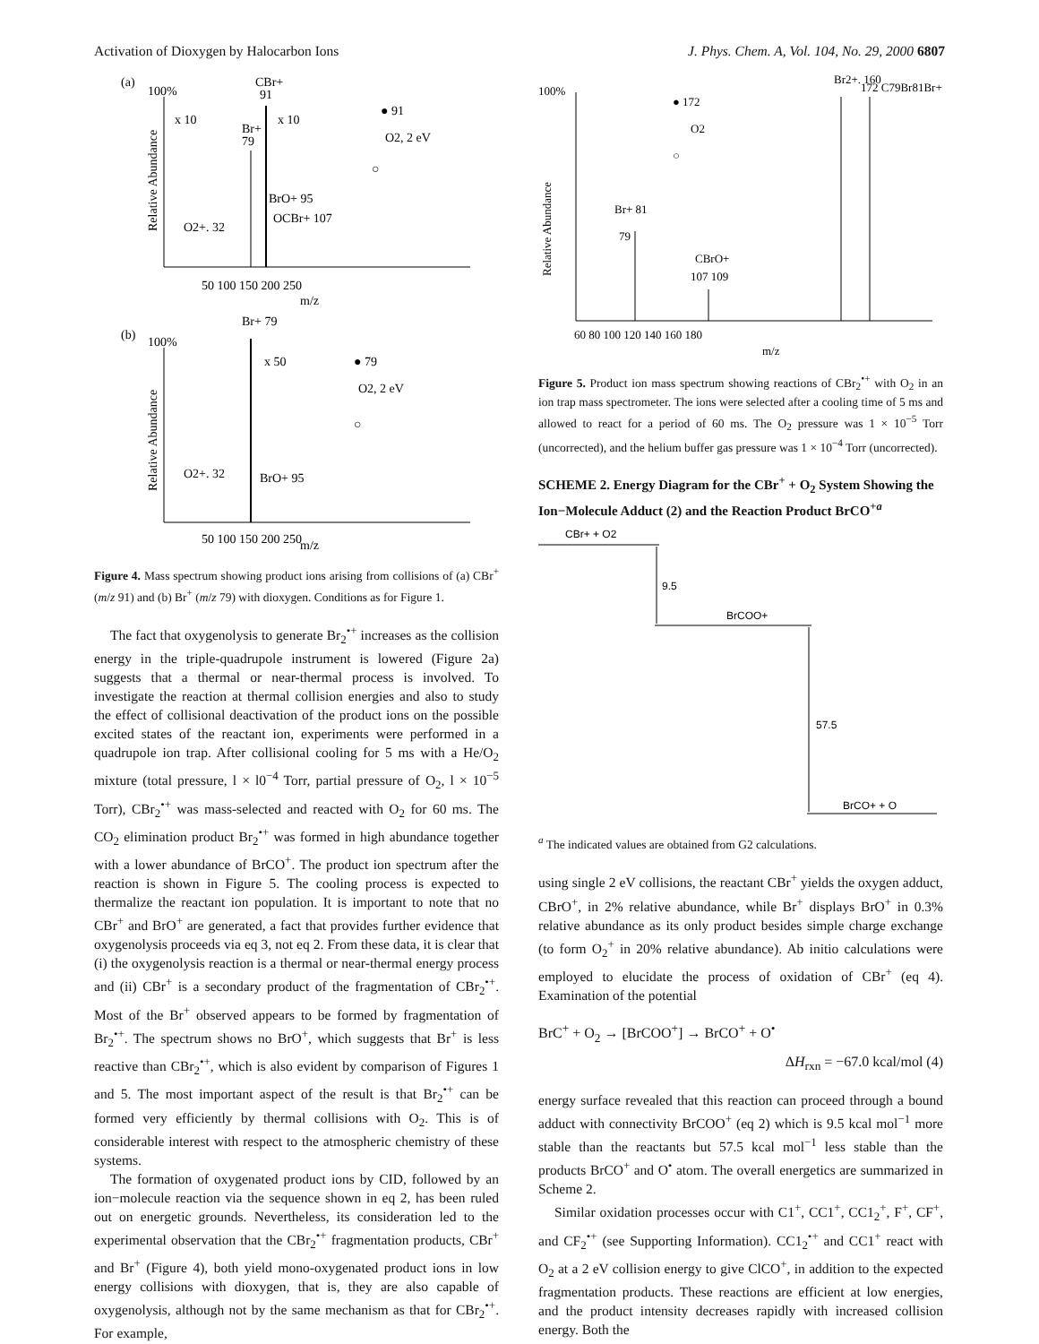Activation of Dioxygen by Halocarbon Ions J. Phys. Chem. A, Vol. 104, No. 29, 2000 6807
(a)
100%
Relative Abundance
CBr+
91
Br+
79
x 10
x 10
BrO+ 95
OCBr+ 107
O2+. 32
● 91
O2, 2 eV
○
50 100 150 200 250
m/z
(b)
100%
Relative Abundance
Br+ 79
x 50
● 79
O2, 2 eV
○
O2+. 32
BrO+ 95
50 100 150 200 250
m/z
Figure 4. Mass spectrum showing product ions arising from collisions of (a) CBr<sup>+</sup> (m/z 91) and (b) Br<sup>+</sup> (m/z 79) with dioxygen. Conditions as for Figure 1.
The fact that oxygenolysis to generate Br<sub>2</sub><sup>•+</sup> increases as the collision energy in the triple-quadrupole instrument is lowered (Figure 2a) suggests that a thermal or near-thermal process is involved. To investigate the reaction at thermal collision energies and also to study the effect of collisional deactivation of the product ions on the possible excited states of the reactant ion, experiments were performed in a quadrupole ion trap. After collisional cooling for 5 ms with a He/O<sub>2</sub> mixture (total pressure, l × l0<sup>−4</sup> Torr, partial pressure of O<sub>2</sub>, l × 10<sup>−5</sup> Torr), CBr<sub>2</sub><sup>•+</sup> was mass-selected and reacted with O<sub>2</sub> for 60 ms. The CO<sub>2</sub> elimination product Br<sub>2</sub><sup>•+</sup> was formed in high abundance together with a lower abundance of BrCO<sup>+</sup>. The product ion spectrum after the reaction is shown in Figure 5. The cooling process is expected to thermalize the reactant ion population. It is important to note that no CBr<sup>+</sup> and BrO<sup>+</sup> are generated, a fact that provides further evidence that oxygenolysis proceeds via eq 3, not eq 2. From these data, it is clear that (i) the oxygenolysis reaction is a thermal or near-thermal energy process and (ii) CBr<sup>+</sup> is a secondary product of the fragmentation of CBr<sub>2</sub><sup>•+</sup>. Most of the Br<sup>+</sup> observed appears to be formed by fragmentation of Br<sub>2</sub><sup>•+</sup>. The spectrum shows no BrO<sup>+</sup>, which suggests that Br<sup>+</sup> is less reactive than CBr<sub>2</sub><sup>•+</sup>, which is also evident by comparison of Figures 1 and 5. The most important aspect of the result is that Br<sub>2</sub><sup>•+</sup> can be formed very efficiently by thermal collisions with O<sub>2</sub>. This is of considerable interest with respect to the atmospheric chemistry of these systems.
The formation of oxygenated product ions by CID, followed by an ion−molecule reaction via the sequence shown in eq 2, has been ruled out on energetic grounds. Nevertheless, its consideration led to the experimental observation that the CBr<sub>2</sub><sup>•+</sup> fragmentation products, CBr<sup>+</sup> and Br<sup>+</sup> (Figure 4), both yield mono-oxygenated product ions in low energy collisions with dioxygen, that is, they are also capable of oxygenolysis, although not by the same mechanism as that for CBr<sub>2</sub><sup>•+</sup>. For example,
100%
Relative Abundance
Br2+. 160
172 C79Br81Br+
● 172
O2
○
Br+ 81
79
CBrO+
107 109
60 80 100 120 140 160 180
m/z
Figure 5. Product ion mass spectrum showing reactions of CBr<sub>2</sub><sup>•+</sup> with O<sub>2</sub> in an ion trap mass spectrometer. The ions were selected after a cooling time of 5 ms and allowed to react for a period of 60 ms. The O<sub>2</sub> pressure was 1 × 10<sup>−5</sup> Torr (uncorrected), and the helium buffer gas pressure was 1 × 10<sup>−4</sup> Torr (uncorrected).
SCHEME 2. Energy Diagram for the CBr<sup>+</sup> + O<sub>2</sub> System Showing the Ion−Molecule Adduct (2) and the Reaction Product BrCO<sup>+a</sup>
CBr+ + O2
9.5
BrCOO+
57.5
BrCO+ + O
<sup>a</sup> The indicated values are obtained from G2 calculations.
using single 2 eV collisions, the reactant CBr<sup>+</sup> yields the oxygen adduct, CBrO<sup>+</sup>, in 2% relative abundance, while Br<sup>+</sup> displays BrO<sup>+</sup> in 0.3% relative abundance as its only product besides simple charge exchange (to form O<sub>2</sub><sup>+</sup> in 20% relative abundance). Ab initio calculations were employed to elucidate the process of oxidation of CBr<sup>+</sup> (eq 4). Examination of the potential
BrC<sup>+</sup> + O<sub>2</sub> → [BrCOO<sup>+</sup>] → BrCO<sup>+</sup> + O<sup>•</sup>
ΔH<sub>rxn</sub> = −67.0 kcal/mol (4)
energy surface revealed that this reaction can proceed through a bound adduct with connectivity BrCOO<sup>+</sup> (eq 2) which is 9.5 kcal mol<sup>−1</sup> more stable than the reactants but 57.5 kcal mol<sup>−1</sup> less stable than the products BrCO<sup>+</sup> and O<sup>•</sup> atom. The overall energetics are summarized in Scheme 2.
Similar oxidation processes occur with C1<sup>+</sup>, CC1<sup>+</sup>, CC1<sub>2</sub><sup>+</sup>, F<sup>+</sup>, CF<sup>+</sup>, and CF<sub>2</sub><sup>•+</sup> (see Supporting Information). CC1<sub>2</sub><sup>•+</sup> and CC1<sup>+</sup> react with O<sub>2</sub> at a 2 eV collision energy to give ClCO<sup>+</sup>, in addition to the expected fragmentation products. These reactions are efficient at low energies, and the product intensity decreases rapidly with increased collision energy. Both the